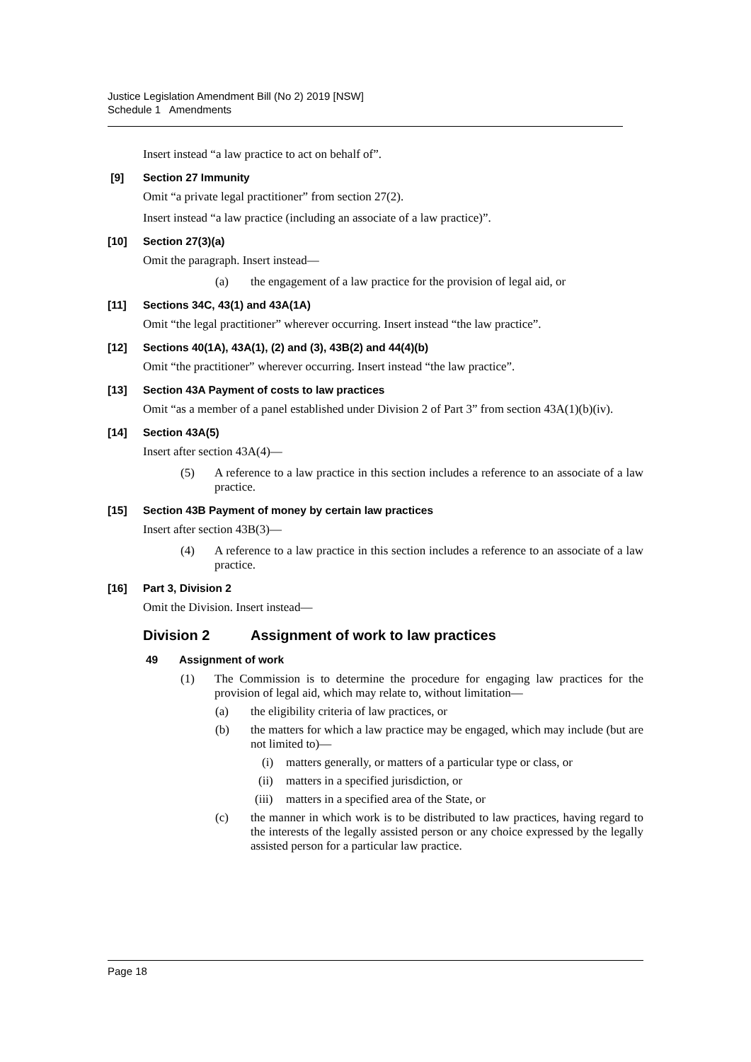Justice Legislation Amendment Bill (No 2) 2019 [NSW]
Schedule 1 Amendments
Insert instead “a law practice to act on behalf of”.
[9] Section 27 Immunity
Omit “a private legal practitioner” from section 27(2).
Insert instead “a law practice (including an associate of a law practice)”.
[10] Section 27(3)(a)
Omit the paragraph. Insert instead—
(a) the engagement of a law practice for the provision of legal aid, or
[11] Sections 34C, 43(1) and 43A(1A)
Omit “the legal practitioner” wherever occurring. Insert instead “the law practice”.
[12] Sections 40(1A), 43A(1), (2) and (3), 43B(2) and 44(4)(b)
Omit “the practitioner” wherever occurring. Insert instead “the law practice”.
[13] Section 43A Payment of costs to law practices
Omit “as a member of a panel established under Division 2 of Part 3” from section 43A(1)(b)(iv).
[14] Section 43A(5)
Insert after section 43A(4)—
(5) A reference to a law practice in this section includes a reference to an associate of a law practice.
[15] Section 43B Payment of money by certain law practices
Insert after section 43B(3)—
(4) A reference to a law practice in this section includes a reference to an associate of a law practice.
[16] Part 3, Division 2
Omit the Division. Insert instead—
Division 2 Assignment of work to law practices
49 Assignment of work
(1) The Commission is to determine the procedure for engaging law practices for the provision of legal aid, which may relate to, without limitation—
(a) the eligibility criteria of law practices, or
(b) the matters for which a law practice may be engaged, which may include (but are not limited to)—
(i) matters generally, or matters of a particular type or class, or
(ii) matters in a specified jurisdiction, or
(iii) matters in a specified area of the State, or
(c) the manner in which work is to be distributed to law practices, having regard to the interests of the legally assisted person or any choice expressed by the legally assisted person for a particular law practice.
Page 18